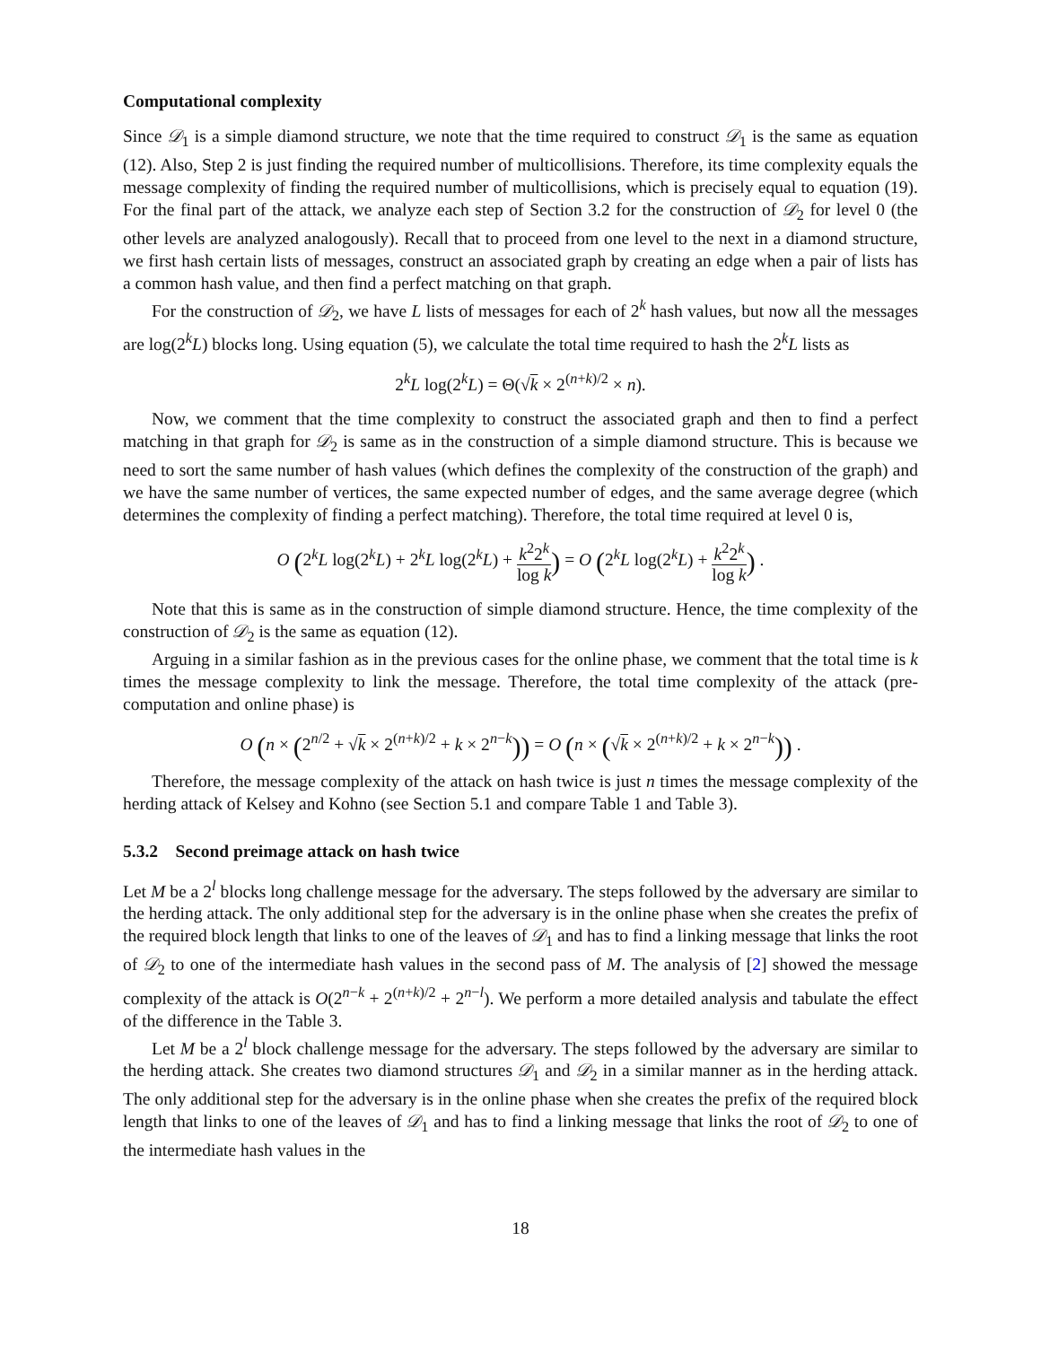Computational complexity
Since 𝒟<sub>1</sub> is a simple diamond structure, we note that the time required to construct 𝒟<sub>1</sub> is the same as equation (12). Also, Step 2 is just finding the required number of multicollisions. Therefore, its time complexity equals the message complexity of finding the required number of multicollisions, which is precisely equal to equation (19). For the final part of the attack, we analyze each step of Section 3.2 for the construction of 𝒟<sub>2</sub> for level 0 (the other levels are analyzed analogously). Recall that to proceed from one level to the next in a diamond structure, we first hash certain lists of messages, construct an associated graph by creating an edge when a pair of lists has a common hash value, and then find a perfect matching on that graph.
For the construction of 𝒟<sub>2</sub>, we have L lists of messages for each of 2<sup>k</sup> hash values, but now all the messages are log(2<sup>k</sup>L) blocks long. Using equation (5), we calculate the total time required to hash the 2<sup>k</sup>L lists as
2<sup>k</sup>L log(2<sup>k</sup>L) = Θ(√k × 2<sup>(n+k)/2</sup> × n).
Now, we comment that the time complexity to construct the associated graph and then to find a perfect matching in that graph for 𝒟<sub>2</sub> is same as in the construction of a simple diamond structure. This is because we need to sort the same number of hash values (which defines the complexity of the construction of the graph) and we have the same number of vertices, the same expected number of edges, and the same average degree (which determines the complexity of finding a perfect matching). Therefore, the total time required at level 0 is,
O (2<sup>k</sup>L log(2<sup>k</sup>L) + 2<sup>k</sup>L log(2<sup>k</sup>L) + k<sup>2</sup>2<sup>k</sup> log k) = O (2<sup>k</sup>L log(2<sup>k</sup>L) + k<sup>2</sup>2<sup>k</sup> log k) .
Note that this is same as in the construction of simple diamond structure. Hence, the time complexity of the construction of 𝒟<sub>2</sub> is the same as equation (12).
Arguing in a similar fashion as in the previous cases for the online phase, we comment that the total time is k times the message complexity to link the message. Therefore, the total time complexity of the attack (pre-computation and online phase) is
O (n × (2<sup>n/2</sup> + √k × 2<sup>(n+k)/2</sup> + k × 2<sup>n−k</sup>)) = O (n × (√k × 2<sup>(n+k)/2</sup> + k × 2<sup>n−k</sup>)) .
Therefore, the message complexity of the attack on hash twice is just n times the message complexity of the herding attack of Kelsey and Kohno (see Section 5.1 and compare Table 1 and Table 3).
5.3.2 Second preimage attack on hash twice
Let M be a 2<sup>l</sup> blocks long challenge message for the adversary. The steps followed by the adversary are similar to the herding attack. The only additional step for the adversary is in the online phase when she creates the prefix of the required block length that links to one of the leaves of 𝒟<sub>1</sub> and has to find a linking message that links the root of 𝒟<sub>2</sub> to one of the intermediate hash values in the second pass of M. The analysis of [2] showed the message complexity of the attack is O(2<sup>n−k</sup> + 2<sup>(n+k)/2</sup> + 2<sup>n−l</sup>). We perform a more detailed analysis and tabulate the effect of the difference in the Table 3.
Let M be a 2<sup>l</sup> block challenge message for the adversary. The steps followed by the adversary are similar to the herding attack. She creates two diamond structures 𝒟<sub>1</sub> and 𝒟<sub>2</sub> in a similar manner as in the herding attack. The only additional step for the adversary is in the online phase when she creates the prefix of the required block length that links to one of the leaves of 𝒟<sub>1</sub> and has to find a linking message that links the root of 𝒟<sub>2</sub> to one of the intermediate hash values in the
18